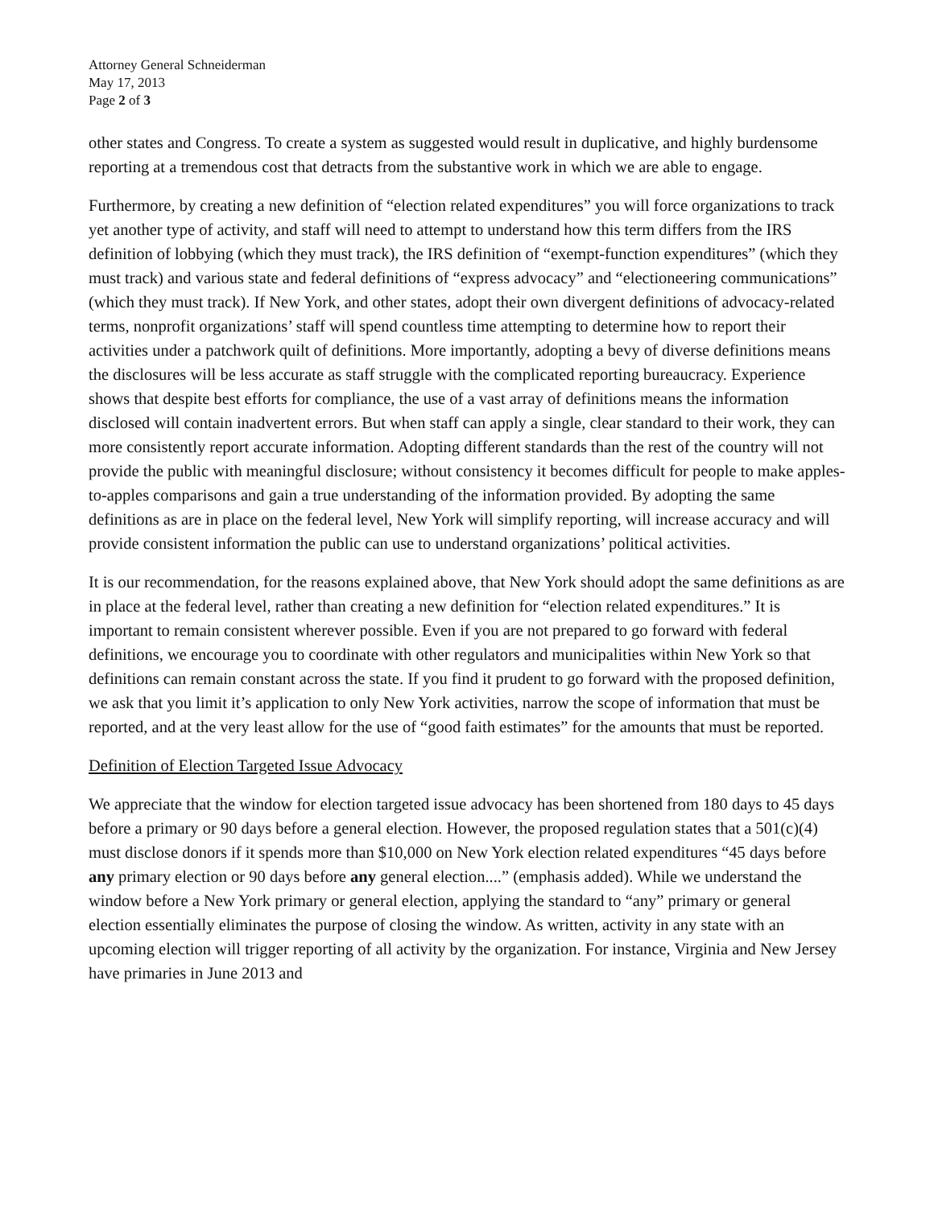Attorney General Schneiderman
May 17, 2013
Page 2 of 3
other states and Congress. To create a system as suggested would result in duplicative, and highly burdensome reporting at a tremendous cost that detracts from the substantive work in which we are able to engage.
Furthermore, by creating a new definition of “election related expenditures” you will force organizations to track yet another type of activity, and staff will need to attempt to understand how this term differs from the IRS definition of lobbying (which they must track), the IRS definition of “exempt-function expenditures” (which they must track) and various state and federal definitions of “express advocacy” and “electioneering communications” (which they must track). If New York, and other states, adopt their own divergent definitions of advocacy-related terms, nonprofit organizations’ staff will spend countless time attempting to determine how to report their activities under a patchwork quilt of definitions. More importantly, adopting a bevy of diverse definitions means the disclosures will be less accurate as staff struggle with the complicated reporting bureaucracy. Experience shows that despite best efforts for compliance, the use of a vast array of definitions means the information disclosed will contain inadvertent errors. But when staff can apply a single, clear standard to their work, they can more consistently report accurate information. Adopting different standards than the rest of the country will not provide the public with meaningful disclosure; without consistency it becomes difficult for people to make apples-to-apples comparisons and gain a true understanding of the information provided. By adopting the same definitions as are in place on the federal level, New York will simplify reporting, will increase accuracy and will provide consistent information the public can use to understand organizations’ political activities.
It is our recommendation, for the reasons explained above, that New York should adopt the same definitions as are in place at the federal level, rather than creating a new definition for “election related expenditures.” It is important to remain consistent wherever possible. Even if you are not prepared to go forward with federal definitions, we encourage you to coordinate with other regulators and municipalities within New York so that definitions can remain constant across the state. If you find it prudent to go forward with the proposed definition, we ask that you limit it’s application to only New York activities, narrow the scope of information that must be reported, and at the very least allow for the use of “good faith estimates” for the amounts that must be reported.
Definition of Election Targeted Issue Advocacy
We appreciate that the window for election targeted issue advocacy has been shortened from 180 days to 45 days before a primary or 90 days before a general election. However, the proposed regulation states that a 501(c)(4) must disclose donors if it spends more than $10,000 on New York election related expenditures “45 days before any primary election or 90 days before any general election....” (emphasis added). While we understand the window before a New York primary or general election, applying the standard to “any” primary or general election essentially eliminates the purpose of closing the window. As written, activity in any state with an upcoming election will trigger reporting of all activity by the organization. For instance, Virginia and New Jersey have primaries in June 2013 and